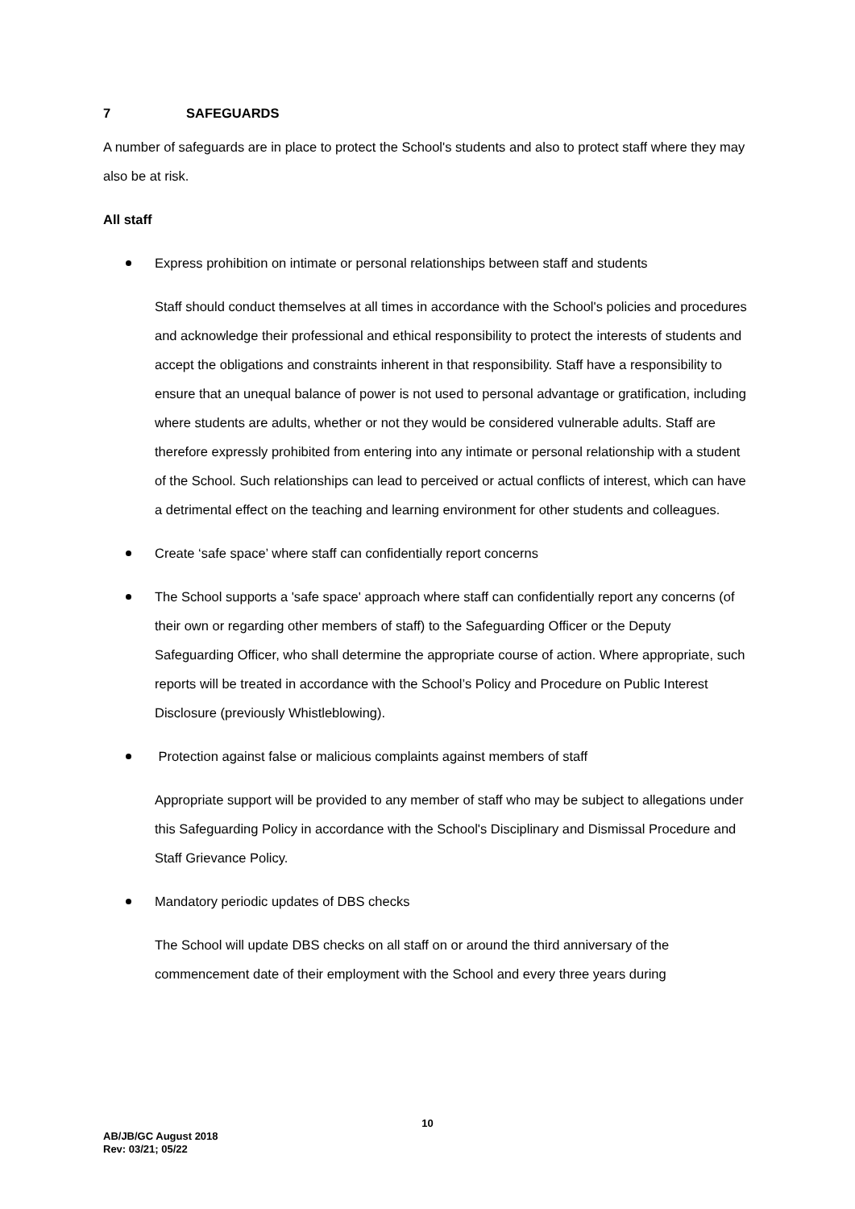7 SAFEGUARDS
A number of safeguards are in place to protect the School's students and also to protect staff where they may also be at risk.
All staff
Express prohibition on intimate or personal relationships between staff and students
Staff should conduct themselves at all times in accordance with the School's policies and procedures and acknowledge their professional and ethical responsibility to protect the interests of students and accept the obligations and constraints inherent in that responsibility. Staff have a responsibility to ensure that an unequal balance of power is not used to personal advantage or gratification, including where students are adults, whether or not they would be considered vulnerable adults. Staff are therefore expressly prohibited from entering into any intimate or personal relationship with a student of the School. Such relationships can lead to perceived or actual conflicts of interest, which can have a detrimental effect on the teaching and learning environment for other students and colleagues.
Create ‘safe space’ where staff can confidentially report concerns
The School supports a 'safe space' approach where staff can confidentially report any concerns (of their own or regarding other members of staff) to the Safeguarding Officer or the Deputy Safeguarding Officer, who shall determine the appropriate course of action. Where appropriate, such reports will be treated in accordance with the School’s Policy and Procedure on Public Interest Disclosure (previously Whistleblowing).
Protection against false or malicious complaints against members of staff
Appropriate support will be provided to any member of staff who may be subject to allegations under this Safeguarding Policy in accordance with the School's Disciplinary and Dismissal Procedure and Staff Grievance Policy.
Mandatory periodic updates of DBS checks
The School will update DBS checks on all staff on or around the third anniversary of the commencement date of their employment with the School and every three years during
10
AB/JB/GC August 2018
Rev: 03/21; 05/22